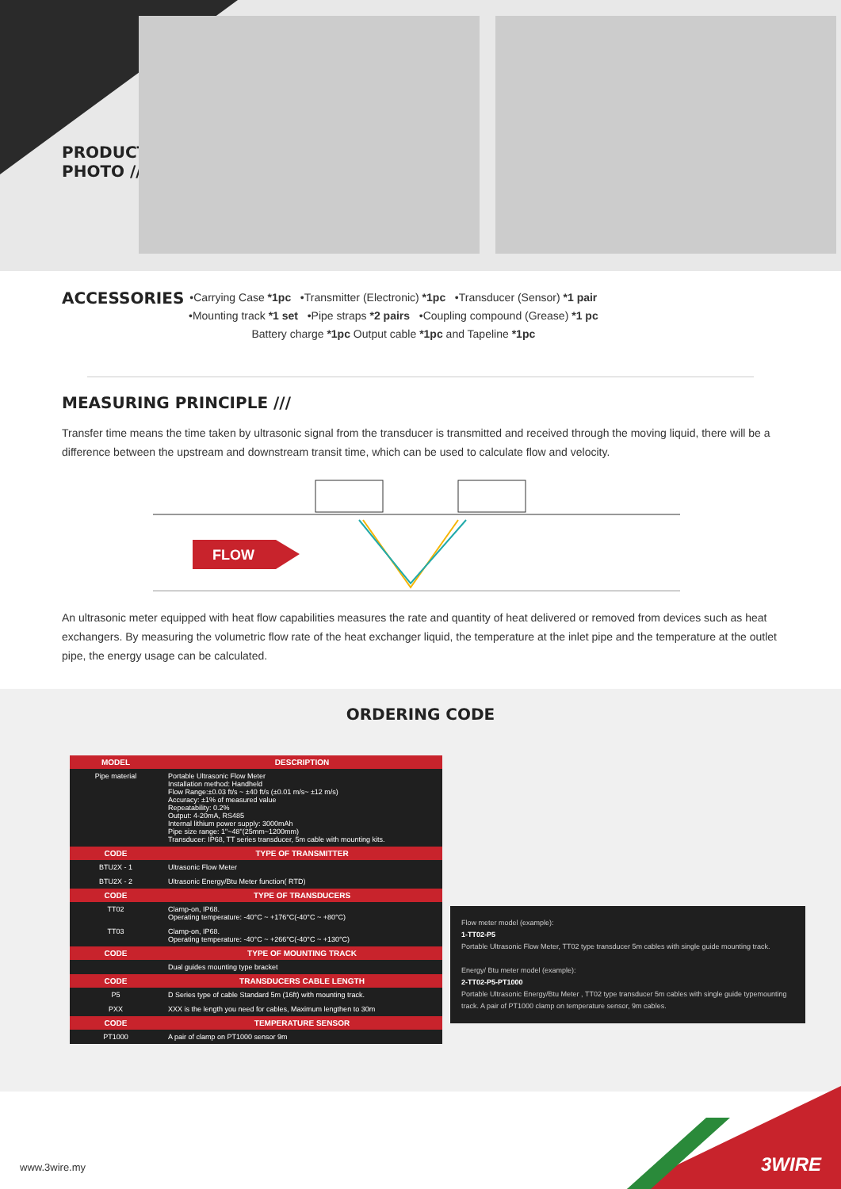PRODUCT
PHOTO ///
ACCESSORIES
•Carrying Case *1pc •Transmitter (Electronic) *1pc •Transducer (Sensor) *1 pair
•Mounting track *1 set •Pipe straps *2 pairs •Coupling compound (Grease) *1 pc
Battery charge *1pc Output cable *1pc and Tapeline *1pc
MEASURING PRINCIPLE ///
Transfer time means the time taken by ultrasonic signal from the transducer is transmitted and received through the moving liquid, there will be a difference between the upstream and downstream transit time, which can be used to calculate flow and velocity.
FLOW
An ultrasonic meter equipped with heat flow capabilities measures the rate and quantity of heat delivered or removed from devices such as heat exchangers. By measuring the volumetric flow rate of the heat exchanger liquid, the temperature at the inlet pipe and the temperature at the outlet pipe, the energy usage can be calculated.
ORDERING CODE
| MODEL | DESCRIPTION |
| --- | --- |
| Pipe material | Portable Ultrasonic Flow Meter Installation method: Handheld Flow Range:±0.03 ft/s ~ ±40 ft/s (±0.01 m/s~ ±12 m/s) Accuracy: ±1% of measured value Repeatability: 0.2% Output: 4-20mA, RS485 Internal lithium power supply: 3000mAh Pipe size range: 1"~48"(25mm~1200mm) Transducer: IP68, TT series transducer, 5m cable with mounting kits. |
| CODE | TYPE OF TRANSMITTER |
| BTU2X - 1 | Ultrasonic Flow Meter |
| BTU2X - 2 | Ultrasonic Energy/Btu Meter function( RTD) |
| CODE | TYPE OF TRANSDUCERS |
| TT02 | Clamp-on, IP68. Operating temperature: -40°C ~ +176°C(-40°C ~ +80°C) |
| TT03 | Clamp-on, IP68. Operating temperature: -40°C ~ +266°C(-40°C ~ +130°C) |
| CODE | TYPE OF MOUNTING TRACK |
| | Dual guides mounting type bracket |
| CODE | TRANSDUCERS CABLE LENGTH |
| P5 | D Series type of cable Standard 5m (16ft) with mounting track. |
| PXX | XXX is the length you need for cables, Maximum lengthen to 30m |
| CODE | TEMPERATURE SENSOR |
| PT1000 | A pair of clamp on PT1000 sensor 9m |
Flow meter model (example):
1-TT02-P5
Portable Ultrasonic Flow Meter, TT02 type transducer 5m cables with single guide mounting track.
Energy/ Btu meter model (example):
2-TT02-P5-PT1000
Portable Ultrasonic Energy/Btu Meter , TT02 type transducer 5m cables with single guide typemounting track. A pair of PT1000 clamp on temperature sensor, 9m cables.
www.3wire.my 3WIRE